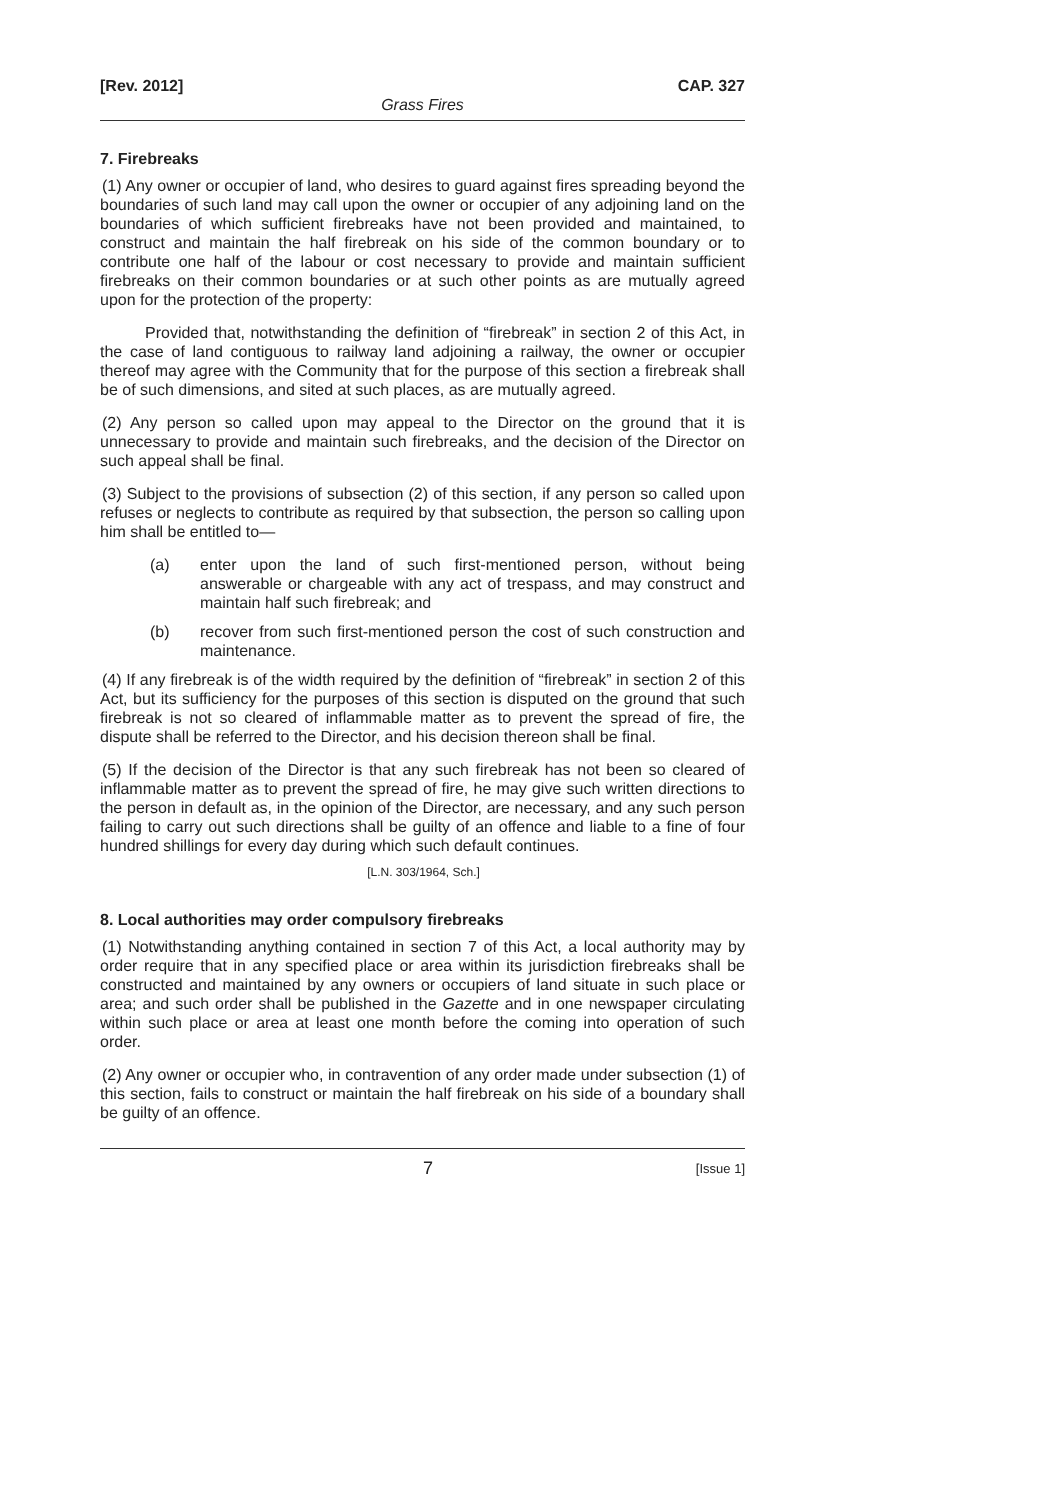[Rev. 2012] CAP. 327
Grass Fires
7. Firebreaks
(1) Any owner or occupier of land, who desires to guard against fires spreading beyond the boundaries of such land may call upon the owner or occupier of any adjoining land on the boundaries of which sufficient firebreaks have not been provided and maintained, to construct and maintain the half firebreak on his side of the common boundary or to contribute one half of the labour or cost necessary to provide and maintain sufficient firebreaks on their common boundaries or at such other points as are mutually agreed upon for the protection of the property:
Provided that, notwithstanding the definition of “firebreak” in section 2 of this Act, in the case of land contiguous to railway land adjoining a railway, the owner or occupier thereof may agree with the Community that for the purpose of this section a firebreak shall be of such dimensions, and sited at such places, as are mutually agreed.
(2) Any person so called upon may appeal to the Director on the ground that it is unnecessary to provide and maintain such firebreaks, and the decision of the Director on such appeal shall be final.
(3) Subject to the provisions of subsection (2) of this section, if any person so called upon refuses or neglects to contribute as required by that subsection, the person so calling upon him shall be entitled to—
(a) enter upon the land of such first-mentioned person, without being answerable or chargeable with any act of trespass, and may construct and maintain half such firebreak; and
(b) recover from such first-mentioned person the cost of such construction and maintenance.
(4) If any firebreak is of the width required by the definition of “firebreak” in section 2 of this Act, but its sufficiency for the purposes of this section is disputed on the ground that such firebreak is not so cleared of inflammable matter as to prevent the spread of fire, the dispute shall be referred to the Director, and his decision thereon shall be final.
(5) If the decision of the Director is that any such firebreak has not been so cleared of inflammable matter as to prevent the spread of fire, he may give such written directions to the person in default as, in the opinion of the Director, are necessary, and any such person failing to carry out such directions shall be guilty of an offence and liable to a fine of four hundred shillings for every day during which such default continues.
[L.N. 303/1964, Sch.]
8. Local authorities may order compulsory firebreaks
(1) Notwithstanding anything contained in section 7 of this Act, a local authority may by order require that in any specified place or area within its jurisdiction firebreaks shall be constructed and maintained by any owners or occupiers of land situate in such place or area; and such order shall be published in the Gazette and in one newspaper circulating within such place or area at least one month before the coming into operation of such order.
(2) Any owner or occupier who, in contravention of any order made under subsection (1) of this section, fails to construct or maintain the half firebreak on his side of a boundary shall be guilty of an offence.
7 [Issue 1]